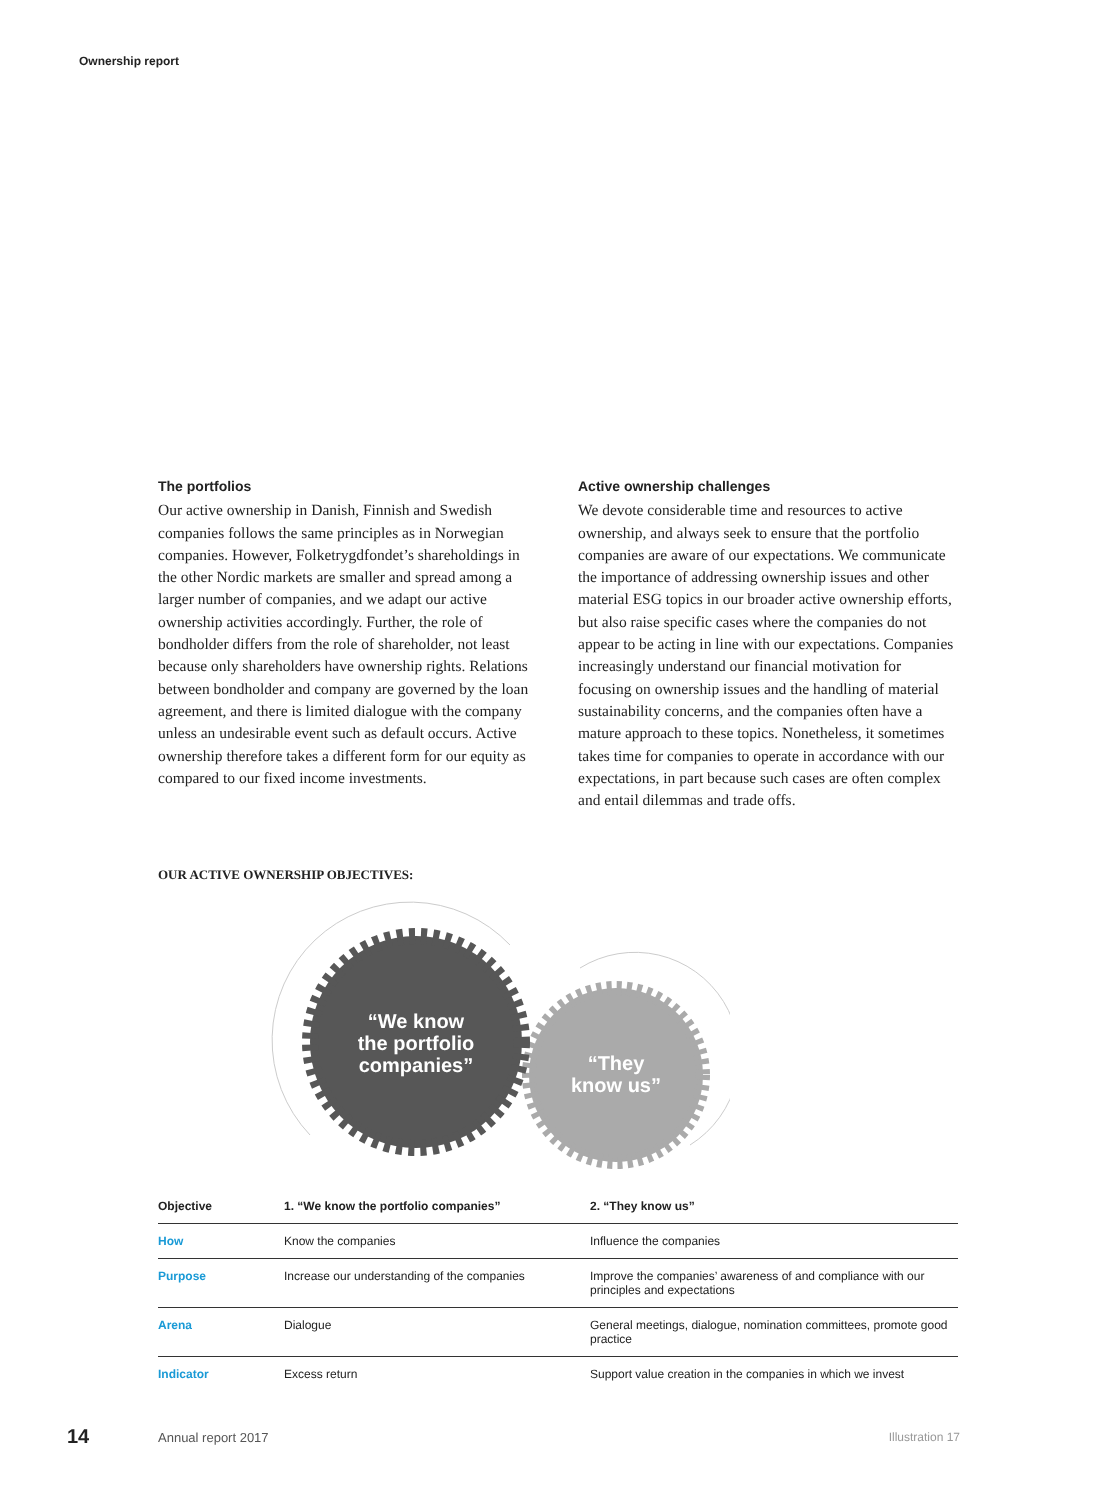Ownership report
The portfolios
Our active ownership in Danish, Finnish and Swedish companies follows the same principles as in Norwegian companies. However, Folketrygdfondet’s shareholdings in the other Nordic markets are smaller and spread among a larger number of companies, and we adapt our active ownership activities accordingly. Further, the role of bondholder differs from the role of shareholder, not least because only shareholders have ownership rights. Relations between bondholder and company are governed by the loan agreement, and there is limited dialogue with the company unless an undesirable event such as default occurs. Active ownership therefore takes a different form for our equity as compared to our fixed income investments.
Active ownership challenges
We devote considerable time and resources to active ownership, and always seek to ensure that the portfolio companies are aware of our expectations. We communicate the importance of addressing ownership issues and other material ESG topics in our broader active ownership efforts, but also raise specific cases where the companies do not appear to be acting in line with our expectations. Companies increasingly understand our financial motivation for focusing on ownership issues and the handling of material sustainability concerns, and the companies often have a mature approach to these topics. Nonetheless, it sometimes takes time for companies to operate in accordance with our expectations, in part because such cases are often complex and entail dilemmas and trade offs.
OUR ACTIVE OWNERSHIP OBJECTIVES:
“We know
the portfolio
companies”
“They
know us”
| Objective | 1. “We know the portfolio companies” | 2. “They know us” |
| --- | --- | --- |
| How | Know the companies | Influence the companies |
| Purpose | Increase our understanding of the companies | Improve the companies’ awareness of and compliance with our principles and expectations |
| Arena | Dialogue | General meetings, dialogue, nomination committees, promote good practice |
| Indicator | Excess return | Support value creation in the companies in which we invest |
14 Annual report 2017 Illustration 17